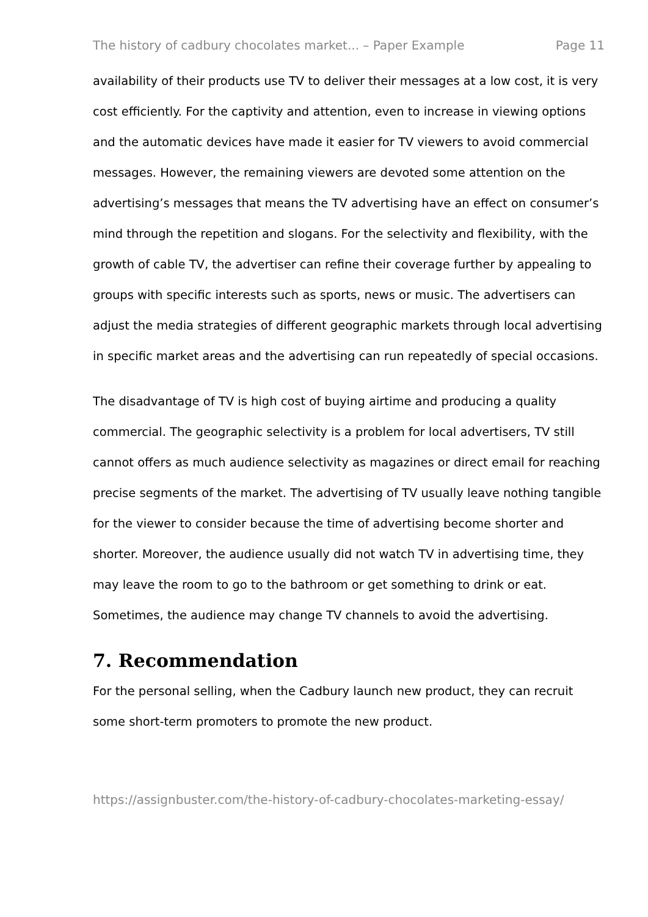The history of cadbury chocolates market... – Paper Example Page 11
availability of their products use TV to deliver their messages at a low cost, it is very cost efficiently. For the captivity and attention, even to increase in viewing options and the automatic devices have made it easier for TV viewers to avoid commercial messages. However, the remaining viewers are devoted some attention on the advertising’s messages that means the TV advertising have an effect on consumer’s mind through the repetition and slogans. For the selectivity and flexibility, with the growth of cable TV, the advertiser can refine their coverage further by appealing to groups with specific interests such as sports, news or music. The advertisers can adjust the media strategies of different geographic markets through local advertising in specific market areas and the advertising can run repeatedly of special occasions.
The disadvantage of TV is high cost of buying airtime and producing a quality commercial. The geographic selectivity is a problem for local advertisers, TV still cannot offers as much audience selectivity as magazines or direct email for reaching precise segments of the market. The advertising of TV usually leave nothing tangible for the viewer to consider because the time of advertising become shorter and shorter. Moreover, the audience usually did not watch TV in advertising time, they may leave the room to go to the bathroom or get something to drink or eat. Sometimes, the audience may change TV channels to avoid the advertising.
7. Recommendation
For the personal selling, when the Cadbury launch new product, they can recruit some short-term promoters to promote the new product.
https://assignbuster.com/the-history-of-cadbury-chocolates-marketing-essay/